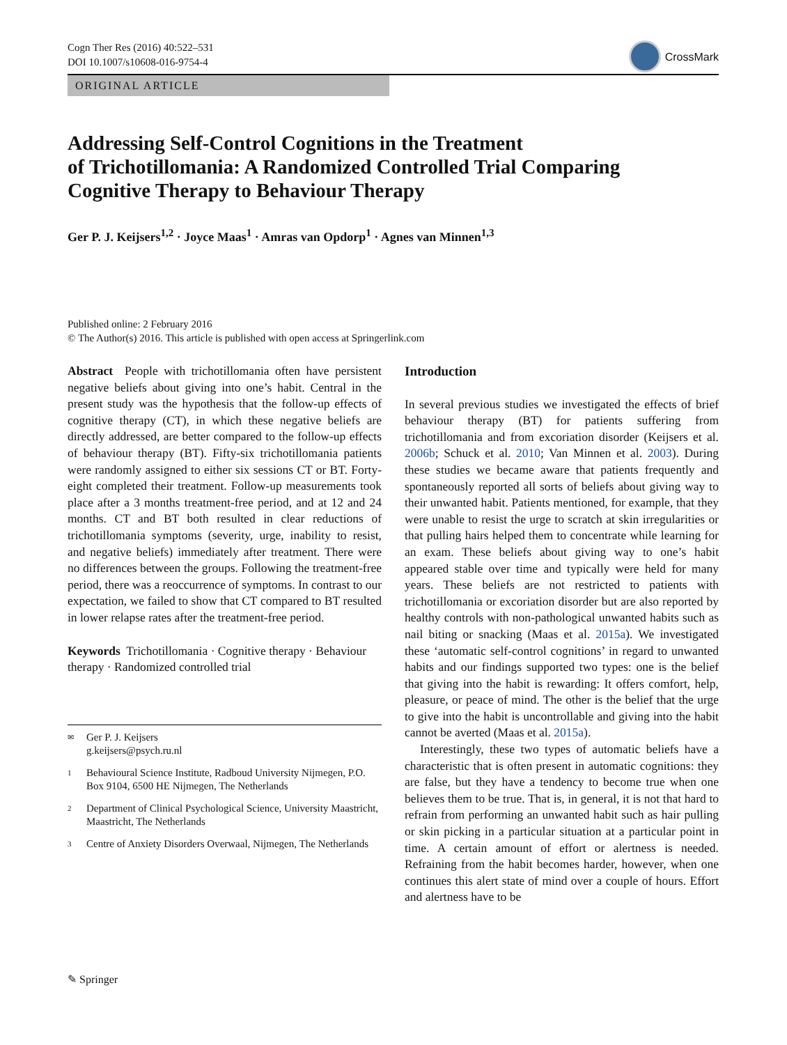Cogn Ther Res (2016) 40:522–531
DOI 10.1007/s10608-016-9754-4
CrossMark
ORIGINAL ARTICLE
Addressing Self-Control Cognitions in the Treatment
of Trichotillomania: A Randomized Controlled Trial Comparing
Cognitive Therapy to Behaviour Therapy
Ger P. J. Keijsers<sup>1,2</sup> · Joyce Maas<sup>1</sup> · Amras van Opdorp<sup>1</sup> · Agnes van Minnen<sup>1,3</sup>
Published online: 2 February 2016
© The Author(s) 2016. This article is published with open access at Springerlink.com
Abstract People with trichotillomania often have persistent negative beliefs about giving into one’s habit. Central in the present study was the hypothesis that the follow-up effects of cognitive therapy (CT), in which these negative beliefs are directly addressed, are better compared to the follow-up effects of behaviour therapy (BT). Fifty-six trichotillomania patients were randomly assigned to either six sessions CT or BT. Forty-eight completed their treatment. Follow-up measurements took place after a 3 months treatment-free period, and at 12 and 24 months. CT and BT both resulted in clear reductions of trichotillomania symptoms (severity, urge, inability to resist, and negative beliefs) immediately after treatment. There were no differences between the groups. Following the treatment-free period, there was a reoccurrence of symptoms. In contrast to our expectation, we failed to show that CT compared to BT resulted in lower relapse rates after the treatment-free period.
Keywords Trichotillomania · Cognitive therapy · Behaviour therapy · Randomized controlled trial
✉ Ger P. J. Keijsers
g.keijsers@psych.ru.nl
1 Behavioural Science Institute, Radboud University Nijmegen, P.O. Box 9104, 6500 HE Nijmegen, The Netherlands
2 Department of Clinical Psychological Science, University Maastricht, Maastricht, The Netherlands
3 Centre of Anxiety Disorders Overwaal, Nijmegen, The Netherlands
Introduction
In several previous studies we investigated the effects of brief behaviour therapy (BT) for patients suffering from trichotillomania and from excoriation disorder (Keijsers et al. 2006b; Schuck et al. 2010; Van Minnen et al. 2003). During these studies we became aware that patients frequently and spontaneously reported all sorts of beliefs about giving way to their unwanted habit. Patients mentioned, for example, that they were unable to resist the urge to scratch at skin irregularities or that pulling hairs helped them to concentrate while learning for an exam. These beliefs about giving way to one’s habit appeared stable over time and typically were held for many years. These beliefs are not restricted to patients with trichotillomania or excoriation disorder but are also reported by healthy controls with non-pathological unwanted habits such as nail biting or snacking (Maas et al. 2015a). We investigated these ‘automatic self-control cognitions’ in regard to unwanted habits and our findings supported two types: one is the belief that giving into the habit is rewarding: It offers comfort, help, pleasure, or peace of mind. The other is the belief that the urge to give into the habit is uncontrollable and giving into the habit cannot be averted (Maas et al. 2015a).
Interestingly, these two types of automatic beliefs have a characteristic that is often present in automatic cognitions: they are false, but they have a tendency to become true when one believes them to be true. That is, in general, it is not that hard to refrain from performing an unwanted habit such as hair pulling or skin picking in a particular situation at a particular point in time. A certain amount of effort or alertness is needed. Refraining from the habit becomes harder, however, when one continues this alert state of mind over a couple of hours. Effort and alertness have to be
✎ Springer